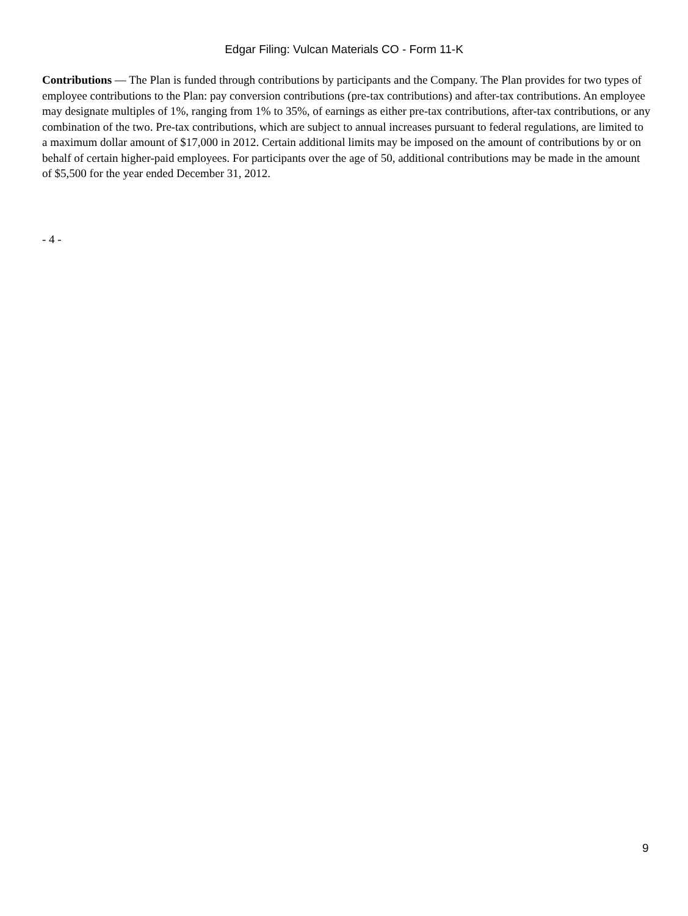Edgar Filing: Vulcan Materials CO - Form 11-K
Contributions — The Plan is funded through contributions by participants and the Company. The Plan provides for two types of employee contributions to the Plan: pay conversion contributions (pre-tax contributions) and after-tax contributions. An employee may designate multiples of 1%, ranging from 1% to 35%, of earnings as either pre-tax contributions, after-tax contributions, or any combination of the two. Pre-tax contributions, which are subject to annual increases pursuant to federal regulations, are limited to a maximum dollar amount of $17,000 in 2012. Certain additional limits may be imposed on the amount of contributions by or on behalf of certain higher-paid employees. For participants over the age of 50, additional contributions may be made in the amount of $5,500 for the year ended December 31, 2012.
- 4 -
9